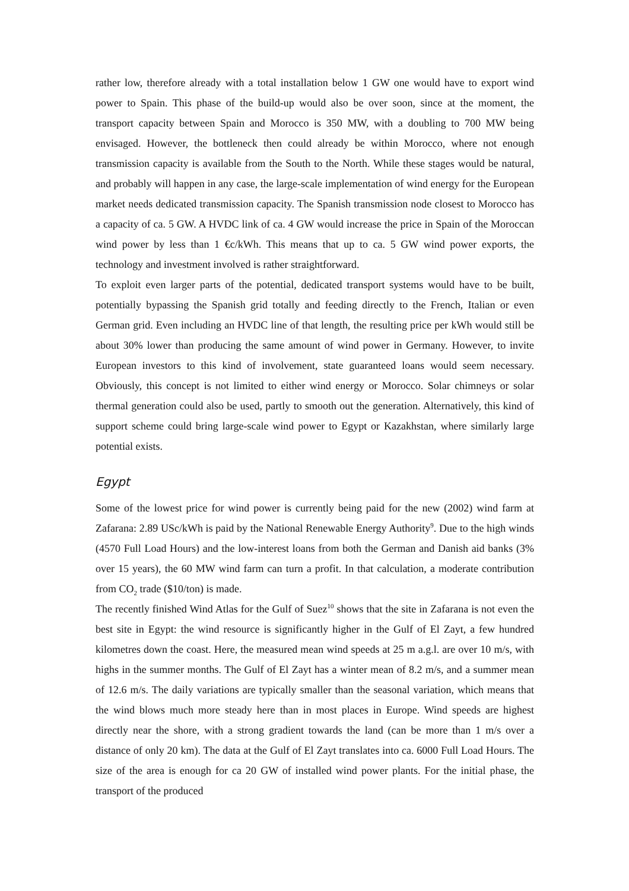rather low, therefore already with a total installation below 1 GW one would have to export wind power to Spain. This phase of the build-up would also be over soon, since at the moment, the transport capacity between Spain and Morocco is 350 MW, with a doubling to 700 MW being envisaged. However, the bottleneck then could already be within Morocco, where not enough transmission capacity is available from the South to the North. While these stages would be natural, and probably will happen in any case, the large-scale implementation of wind energy for the European market needs dedicated transmission capacity. The Spanish transmission node closest to Morocco has a capacity of ca. 5 GW. A HVDC link of ca. 4 GW would increase the price in Spain of the Moroccan wind power by less than 1 €c/kWh. This means that up to ca. 5 GW wind power exports, the technology and investment involved is rather straightforward.
To exploit even larger parts of the potential, dedicated transport systems would have to be built, potentially bypassing the Spanish grid totally and feeding directly to the French, Italian or even German grid. Even including an HVDC line of that length, the resulting price per kWh would still be about 30% lower than producing the same amount of wind power in Germany. However, to invite European investors to this kind of involvement, state guaranteed loans would seem necessary. Obviously, this concept is not limited to either wind energy or Morocco. Solar chimneys or solar thermal generation could also be used, partly to smooth out the generation. Alternatively, this kind of support scheme could bring large-scale wind power to Egypt or Kazakhstan, where similarly large potential exists.
Egypt
Some of the lowest price for wind power is currently being paid for the new (2002) wind farm at Zafarana: 2.89 USc/kWh is paid by the National Renewable Energy Authority<sup>9</sup>. Due to the high winds (4570 Full Load Hours) and the low-interest loans from both the German and Danish aid banks (3% over 15 years), the 60 MW wind farm can turn a profit. In that calculation, a moderate contribution from CO<sub>2</sub> trade ($10/ton) is made.
The recently finished Wind Atlas for the Gulf of Suez<sup>10</sup> shows that the site in Zafarana is not even the best site in Egypt: the wind resource is significantly higher in the Gulf of El Zayt, a few hundred kilometres down the coast. Here, the measured mean wind speeds at 25 m a.g.l. are over 10 m/s, with highs in the summer months. The Gulf of El Zayt has a winter mean of 8.2 m/s, and a summer mean of 12.6 m/s. The daily variations are typically smaller than the seasonal variation, which means that the wind blows much more steady here than in most places in Europe. Wind speeds are highest directly near the shore, with a strong gradient towards the land (can be more than 1 m/s over a distance of only 20 km). The data at the Gulf of El Zayt translates into ca. 6000 Full Load Hours. The size of the area is enough for ca 20 GW of installed wind power plants. For the initial phase, the transport of the produced